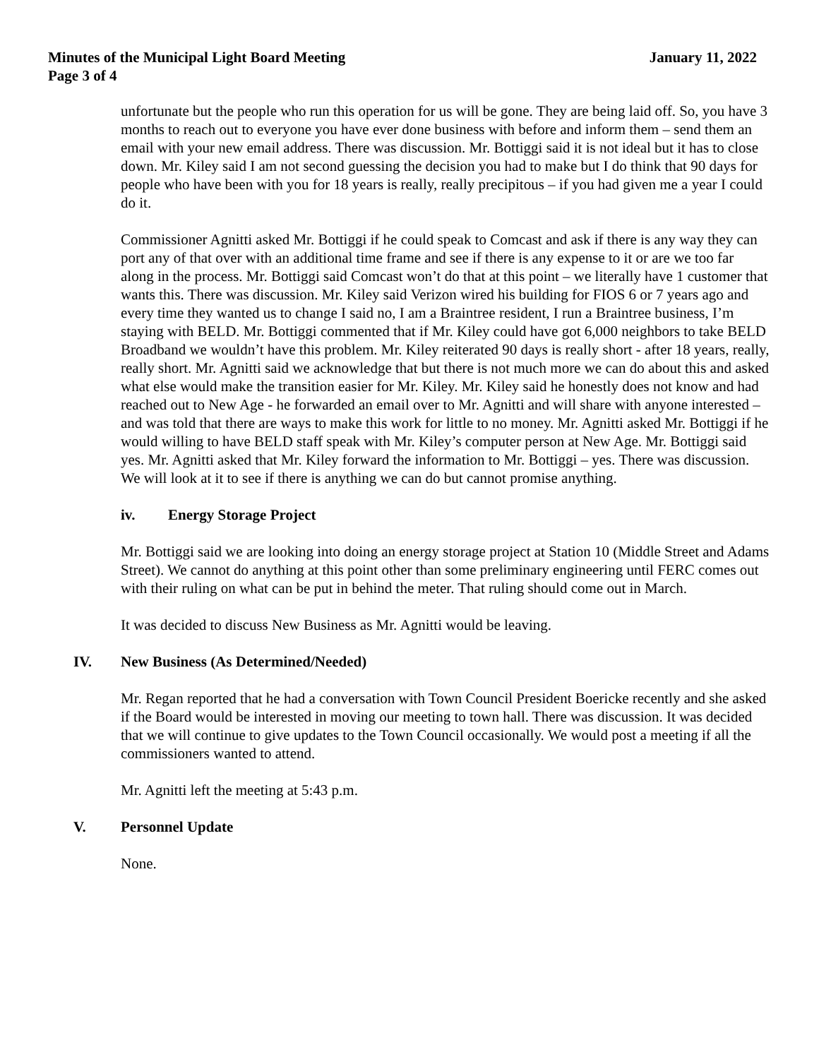Minutes of the Municipal Light Board Meeting January 11, 2022
Page 3 of 4
unfortunate but the people who run this operation for us will be gone. They are being laid off. So, you have 3 months to reach out to everyone you have ever done business with before and inform them – send them an email with your new email address. There was discussion. Mr. Bottiggi said it is not ideal but it has to close down. Mr. Kiley said I am not second guessing the decision you had to make but I do think that 90 days for people who have been with you for 18 years is really, really precipitous – if you had given me a year I could do it.
Commissioner Agnitti asked Mr. Bottiggi if he could speak to Comcast and ask if there is any way they can port any of that over with an additional time frame and see if there is any expense to it or are we too far along in the process. Mr. Bottiggi said Comcast won’t do that at this point – we literally have 1 customer that wants this. There was discussion. Mr. Kiley said Verizon wired his building for FIOS 6 or 7 years ago and every time they wanted us to change I said no, I am a Braintree resident, I run a Braintree business, I’m staying with BELD. Mr. Bottiggi commented that if Mr. Kiley could have got 6,000 neighbors to take BELD Broadband we wouldn’t have this problem. Mr. Kiley reiterated 90 days is really short - after 18 years, really, really short. Mr. Agnitti said we acknowledge that but there is not much more we can do about this and asked what else would make the transition easier for Mr. Kiley. Mr. Kiley said he honestly does not know and had reached out to New Age - he forwarded an email over to Mr. Agnitti and will share with anyone interested – and was told that there are ways to make this work for little to no money. Mr. Agnitti asked Mr. Bottiggi if he would willing to have BELD staff speak with Mr. Kiley’s computer person at New Age. Mr. Bottiggi said yes. Mr. Agnitti asked that Mr. Kiley forward the information to Mr. Bottiggi – yes. There was discussion. We will look at it to see if there is anything we can do but cannot promise anything.
iv. Energy Storage Project
Mr. Bottiggi said we are looking into doing an energy storage project at Station 10 (Middle Street and Adams Street). We cannot do anything at this point other than some preliminary engineering until FERC comes out with their ruling on what can be put in behind the meter. That ruling should come out in March.
It was decided to discuss New Business as Mr. Agnitti would be leaving.
IV. New Business (As Determined/Needed)
Mr. Regan reported that he had a conversation with Town Council President Boericke recently and she asked if the Board would be interested in moving our meeting to town hall. There was discussion. It was decided that we will continue to give updates to the Town Council occasionally. We would post a meeting if all the commissioners wanted to attend.
Mr. Agnitti left the meeting at 5:43 p.m.
V. Personnel Update
None.